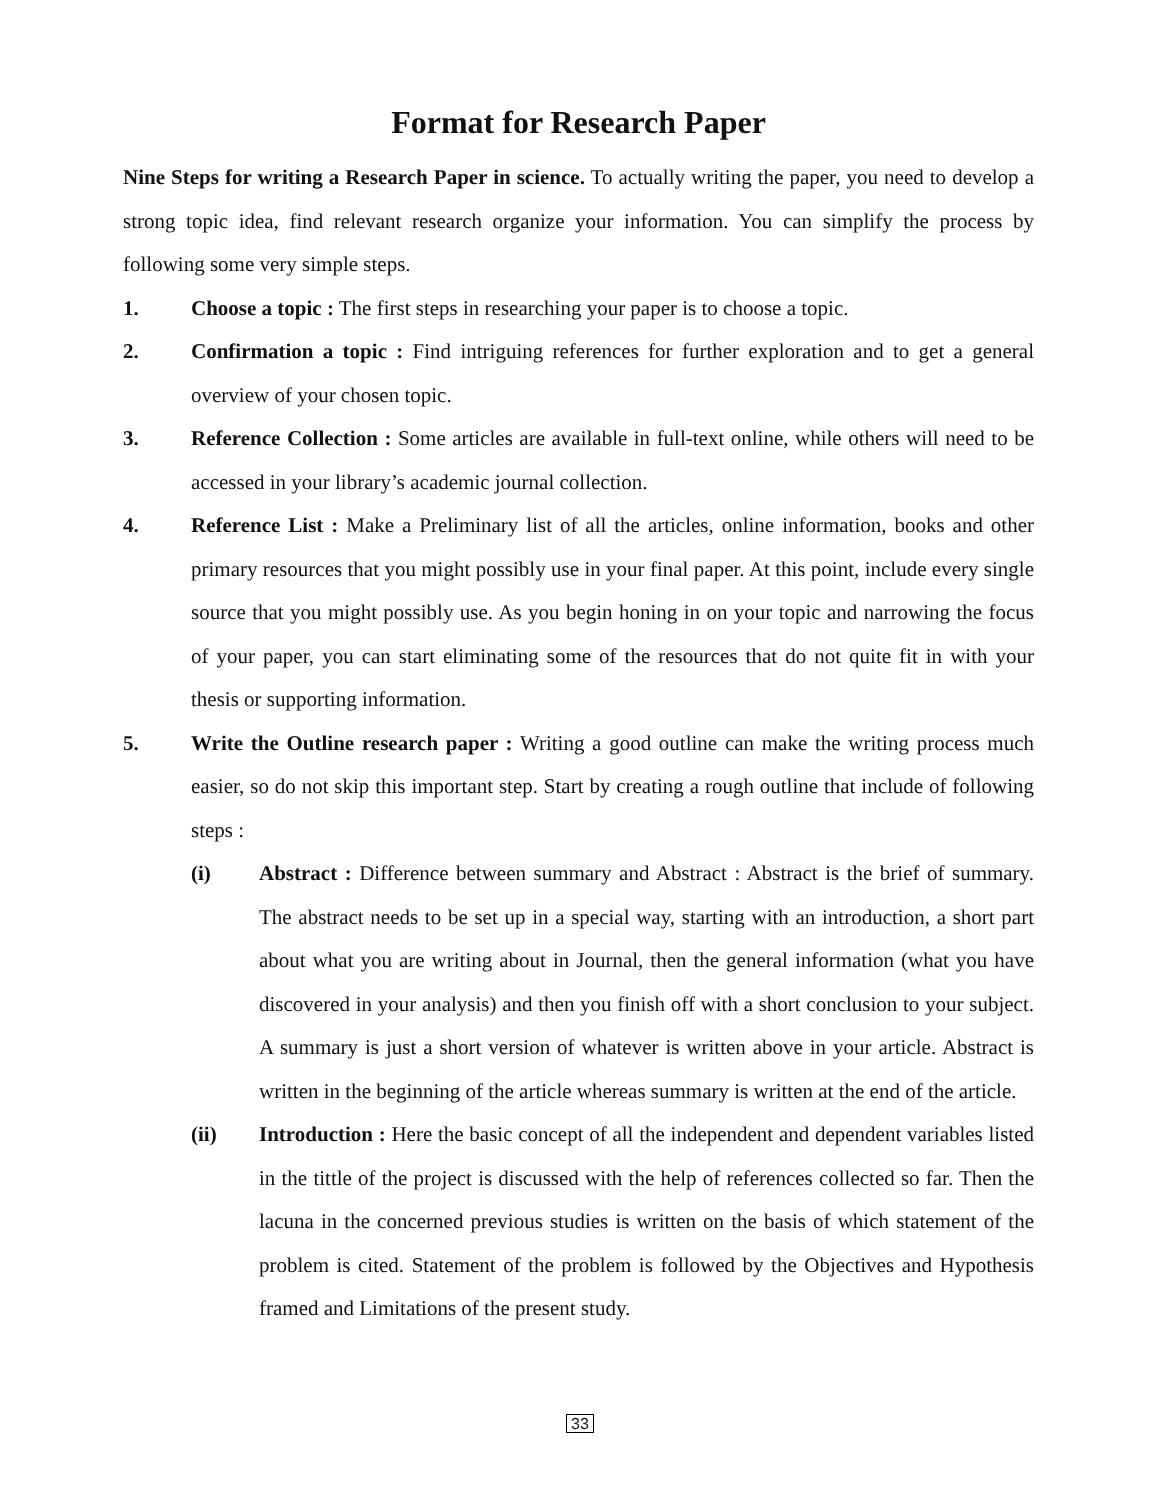Format for Research Paper
Nine Steps for writing a Research Paper in science. To actually writing the paper, you need to develop a strong topic idea, find relevant research organize your information. You can simplify the process by following some very simple steps.
1. Choose a topic : The first steps in researching your paper is to choose a topic.
2. Confirmation a topic : Find intriguing references for further exploration and to get a general overview of your chosen topic.
3. Reference Collection : Some articles are available in full-text online, while others will need to be accessed in your library’s academic journal collection.
4. Reference List : Make a Preliminary list of all the articles, online information, books and other primary resources that you might possibly use in your final paper. At this point, include every single source that you might possibly use. As you begin honing in on your topic and narrowing the focus of your paper, you can start eliminating some of the resources that do not quite fit in with your thesis or supporting information.
5. Write the Outline research paper : Writing a good outline can make the writing process much easier, so do not skip this important step. Start by creating a rough outline that include of following steps :
(i) Abstract : Difference between summary and Abstract : Abstract is the brief of summary. The abstract needs to be set up in a special way, starting with an introduction, a short part about what you are writing about in Journal, then the general information (what you have discovered in your analysis) and then you finish off with a short conclusion to your subject. A summary is just a short version of whatever is written above in your article. Abstract is written in the beginning of the article whereas summary is written at the end of the article.
(ii) Introduction : Here the basic concept of all the independent and dependent variables listed in the tittle of the project is discussed with the help of references collected so far. Then the lacuna in the concerned previous studies is written on the basis of which statement of the problem is cited. Statement of the problem is followed by the Objectives and Hypothesis framed and Limitations of the present study.
33